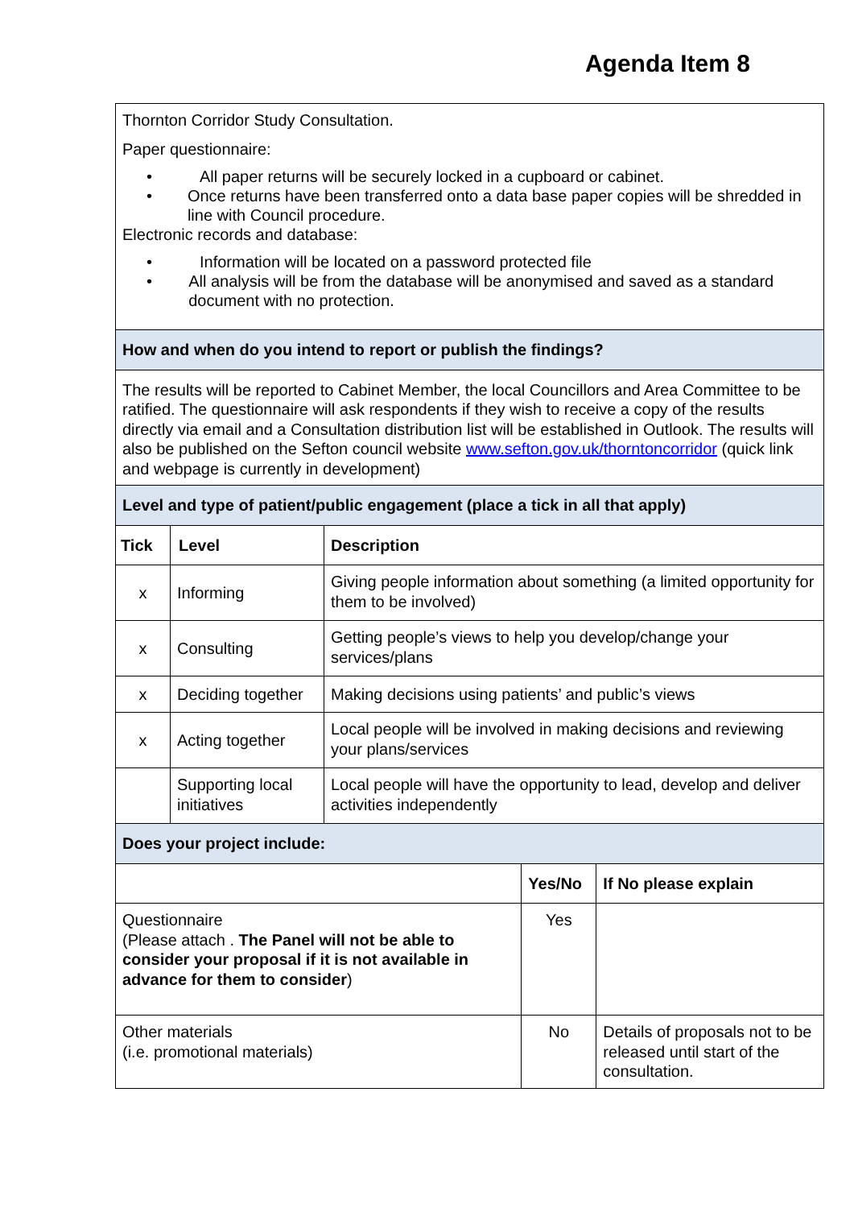Agenda Item 8
| Thornton Corridor Study Consultation. Paper questionnaire: • All paper returns will be securely locked in a cupboard or cabinet. • Once returns have been transferred onto a data base paper copies will be shredded in line with Council procedure. Electronic records and database: • Information will be located on a password protected file • All analysis will be from the database will be anonymised and saved as a standard document with no protection. | | | | |
| How and when do you intend to report or publish the findings? | | | | |
| The results will be reported to Cabinet Member, the local Councillors and Area Committee to be ratified. The questionnaire will ask respondents if they wish to receive a copy of the results directly via email and a Consultation distribution list will be established in Outlook. The results will also be published on the Sefton council website www.sefton.gov.uk/thorntoncorridor (quick link and webpage is currently in development) | | | | |
| Level and type of patient/public engagement (place a tick in all that apply) | | | | |
| Tick | Level | Description | | |
| x | Informing | Giving people information about something (a limited opportunity for them to be involved) | | |
| x | Consulting | Getting people’s views to help you develop/change your services/plans | | |
| x | Deciding together | Making decisions using patients’ and public’s views | | |
| x | Acting together | Local people will be involved in making decisions and reviewing your plans/services | | |
| | Supporting local initiatives | Local people will have the opportunity to lead, develop and deliver activities independently | | |
| Does your project include: | | | | |
| | | | Yes/No | If No please explain |
| Questionnaire (Please attach . The Panel will not be able to consider your proposal if it is not available in advance for them to consider ) | | | Yes | |
| Other materials (i.e. promotional materials) | | | No | Details of proposals not to be released until start of the consultation. |